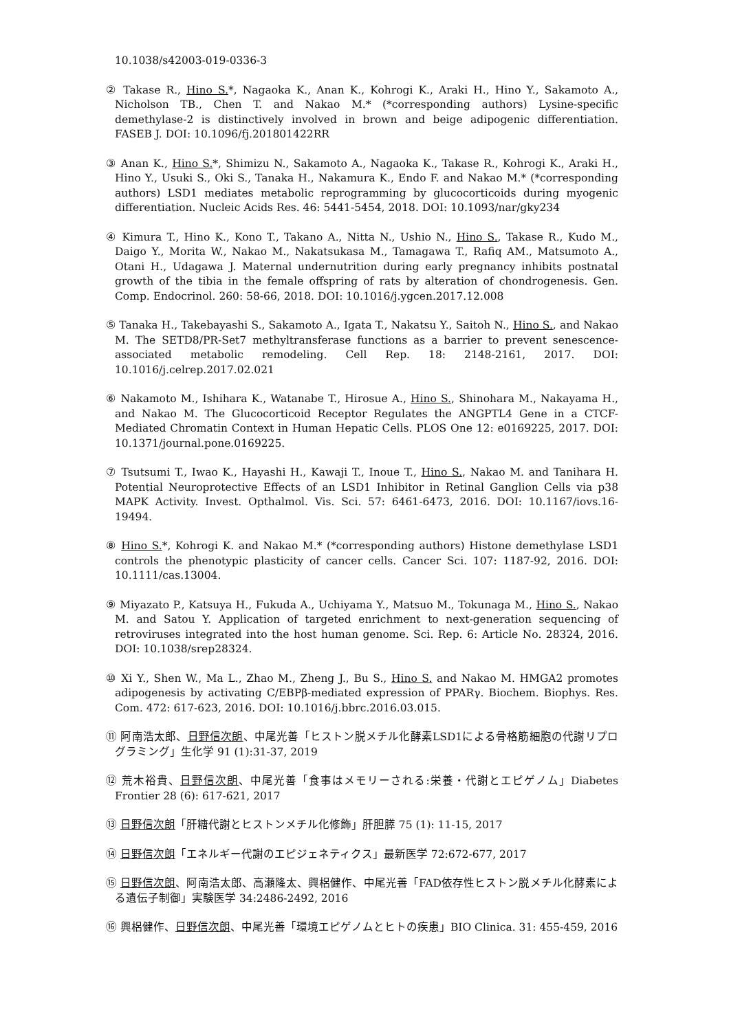10.1038/s42003-019-0336-3
② Takase R., Hino S.*, Nagaoka K., Anan K., Kohrogi K., Araki H., Hino Y., Sakamoto A., Nicholson TB., Chen T. and Nakao M.* (*corresponding authors) Lysine-specific demethylase-2 is distinctively involved in brown and beige adipogenic differentiation. FASEB J. DOI: 10.1096/fj.201801422RR
③ Anan K., Hino S.*, Shimizu N., Sakamoto A., Nagaoka K., Takase R., Kohrogi K., Araki H., Hino Y., Usuki S., Oki S., Tanaka H., Nakamura K., Endo F. and Nakao M.* (*corresponding authors) LSD1 mediates metabolic reprogramming by glucocorticoids during myogenic differentiation. Nucleic Acids Res. 46: 5441-5454, 2018. DOI: 10.1093/nar/gky234
④ Kimura T., Hino K., Kono T., Takano A., Nitta N., Ushio N., Hino S., Takase R., Kudo M., Daigo Y., Morita W., Nakao M., Nakatsukasa M., Tamagawa T., Rafiq AM., Matsumoto A., Otani H., Udagawa J. Maternal undernutrition during early pregnancy inhibits postnatal growth of the tibia in the female offspring of rats by alteration of chondrogenesis. Gen. Comp. Endocrinol. 260: 58-66, 2018. DOI: 10.1016/j.ygcen.2017.12.008
⑤ Tanaka H., Takebayashi S., Sakamoto A., Igata T., Nakatsu Y., Saitoh N., Hino S., and Nakao M. The SETD8/PR-Set7 methyltransferase functions as a barrier to prevent senescence-associated metabolic remodeling. Cell Rep. 18: 2148-2161, 2017. DOI: 10.1016/j.celrep.2017.02.021
⑥ Nakamoto M., Ishihara K., Watanabe T., Hirosue A., Hino S., Shinohara M., Nakayama H., and Nakao M. The Glucocorticoid Receptor Regulates the ANGPTL4 Gene in a CTCF-Mediated Chromatin Context in Human Hepatic Cells. PLOS One 12: e0169225, 2017. DOI: 10.1371/journal.pone.0169225.
⑦ Tsutsumi T., Iwao K., Hayashi H., Kawaji T., Inoue T., Hino S., Nakao M. and Tanihara H. Potential Neuroprotective Effects of an LSD1 Inhibitor in Retinal Ganglion Cells via p38 MAPK Activity. Invest. Opthalmol. Vis. Sci. 57: 6461-6473, 2016. DOI: 10.1167/iovs.16-19494.
⑧ Hino S.*, Kohrogi K. and Nakao M.* (*corresponding authors) Histone demethylase LSD1 controls the phenotypic plasticity of cancer cells. Cancer Sci. 107: 1187-92, 2016. DOI: 10.1111/cas.13004.
⑨ Miyazato P., Katsuya H., Fukuda A., Uchiyama Y., Matsuo M., Tokunaga M., Hino S., Nakao M. and Satou Y. Application of targeted enrichment to next-generation sequencing of retroviruses integrated into the host human genome. Sci. Rep. 6: Article No. 28324, 2016. DOI: 10.1038/srep28324.
⑩ Xi Y., Shen W., Ma L., Zhao M., Zheng J., Bu S., Hino S. and Nakao M. HMGA2 promotes adipogenesis by activating C/EBPβ-mediated expression of PPARγ. Biochem. Biophys. Res. Com. 472: 617-623, 2016. DOI: 10.1016/j.bbrc.2016.03.015.
⑪ 阿南浩太郎、日野信次朗、中尾光善「ヒストン脱メチル化酵素LSD1による骨格筋細胞の代謝リプログラミング」生化学 91 (1):31-37, 2019
⑫ 荒木裕貴、日野信次朗、中尾光善「食事はメモリーされる:栄養・代謝とエピゲノム」Diabetes Frontier 28 (6): 617-621, 2017
⑬ 日野信次朗「肝糖代謝とヒストンメチル化修飾」肝胆膵 75 (1): 11-15, 2017
⑭ 日野信次朗「エネルギー代謝のエピジェネティクス」最新医学 72:672-677, 2017
⑮ 日野信次朗、阿南浩太郎、高瀬隆太、興梠健作、中尾光善「FAD依存性ヒストン脱メチル化酵素による遺伝子制御」実験医学 34:2486-2492, 2016
⑯ 興梠健作、日野信次朗、中尾光善「環境エピゲノムとヒトの疾患」BIO Clinica. 31: 455-459, 2016